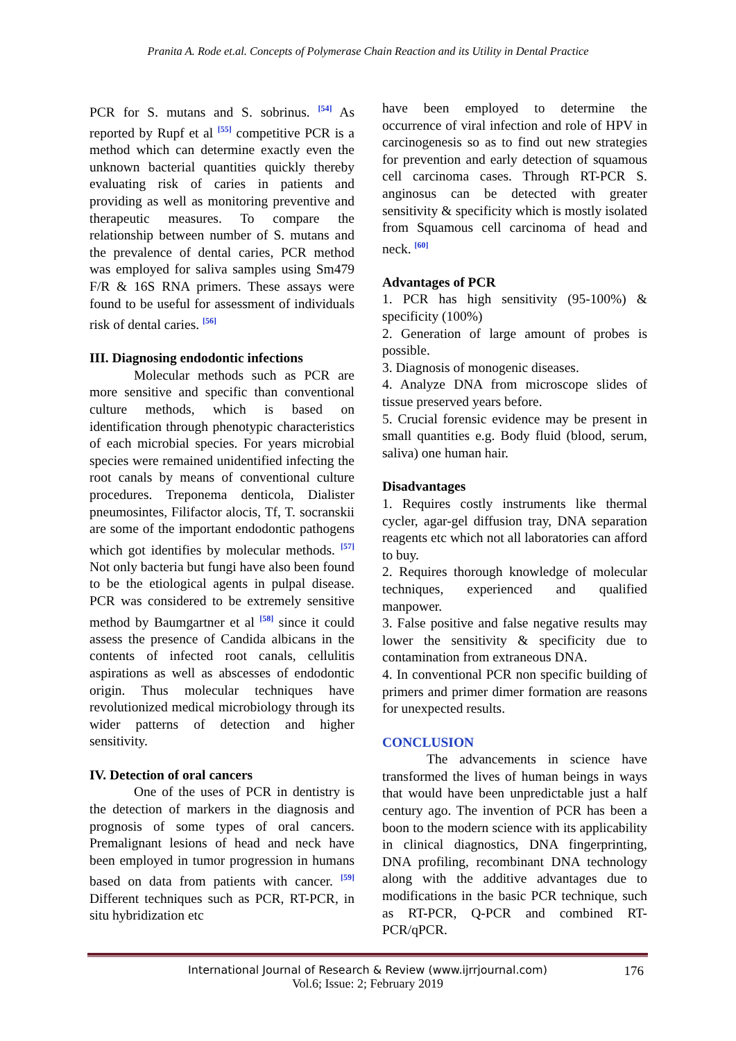Pranita A. Rode et.al. Concepts of Polymerase Chain Reaction and its Utility in Dental Practice
PCR for S. mutans and S. sobrinus. <sup>[54]</sup> As reported by Rupf et al <sup>[55]</sup> competitive PCR is a method which can determine exactly even the unknown bacterial quantities quickly thereby evaluating risk of caries in patients and providing as well as monitoring preventive and therapeutic measures. To compare the relationship between number of S. mutans and the prevalence of dental caries, PCR method was employed for saliva samples using Sm479 F/R & 16S RNA primers. These assays were found to be useful for assessment of individuals risk of dental caries. <sup>[56]</sup>
III. Diagnosing endodontic infections
Molecular methods such as PCR are more sensitive and specific than conventional culture methods, which is based on identification through phenotypic characteristics of each microbial species. For years microbial species were remained unidentified infecting the root canals by means of conventional culture procedures. Treponema denticola, Dialister pneumosintes, Filifactor alocis, Tf, T. socranskii are some of the important endodontic pathogens which got identifies by molecular methods. <sup>[57]</sup> Not only bacteria but fungi have also been found to be the etiological agents in pulpal disease. PCR was considered to be extremely sensitive method by Baumgartner et al <sup>[58]</sup> since it could assess the presence of Candida albicans in the contents of infected root canals, cellulitis aspirations as well as abscesses of endodontic origin. Thus molecular techniques have revolutionized medical microbiology through its wider patterns of detection and higher sensitivity.
IV. Detection of oral cancers
One of the uses of PCR in dentistry is the detection of markers in the diagnosis and prognosis of some types of oral cancers. Premalignant lesions of head and neck have been employed in tumor progression in humans based on data from patients with cancer. <sup>[59]</sup> Different techniques such as PCR, RT-PCR, in situ hybridization etc
have been employed to determine the occurrence of viral infection and role of HPV in carcinogenesis so as to find out new strategies for prevention and early detection of squamous cell carcinoma cases. Through RT-PCR S. anginosus can be detected with greater sensitivity & specificity which is mostly isolated from Squamous cell carcinoma of head and neck. <sup>[60]</sup>
Advantages of PCR
1. PCR has high sensitivity (95-100%) & specificity (100%)
2. Generation of large amount of probes is possible.
3. Diagnosis of monogenic diseases.
4. Analyze DNA from microscope slides of tissue preserved years before.
5. Crucial forensic evidence may be present in small quantities e.g. Body fluid (blood, serum, saliva) one human hair.
Disadvantages
1. Requires costly instruments like thermal cycler, agar-gel diffusion tray, DNA separation reagents etc which not all laboratories can afford to buy.
2. Requires thorough knowledge of molecular techniques, experienced and qualified manpower.
3. False positive and false negative results may lower the sensitivity & specificity due to contamination from extraneous DNA.
4. In conventional PCR non specific building of primers and primer dimer formation are reasons for unexpected results.
CONCLUSION
The advancements in science have transformed the lives of human beings in ways that would have been unpredictable just a half century ago. The invention of PCR has been a boon to the modern science with its applicability in clinical diagnostics, DNA fingerprinting, DNA profiling, recombinant DNA technology along with the additive advantages due to modifications in the basic PCR technique, such as RT-PCR, Q-PCR and combined RT-PCR/qPCR.
International Journal of Research & Review (www.ijrrjournal.com)
Vol.6; Issue: 2; February 2019
176